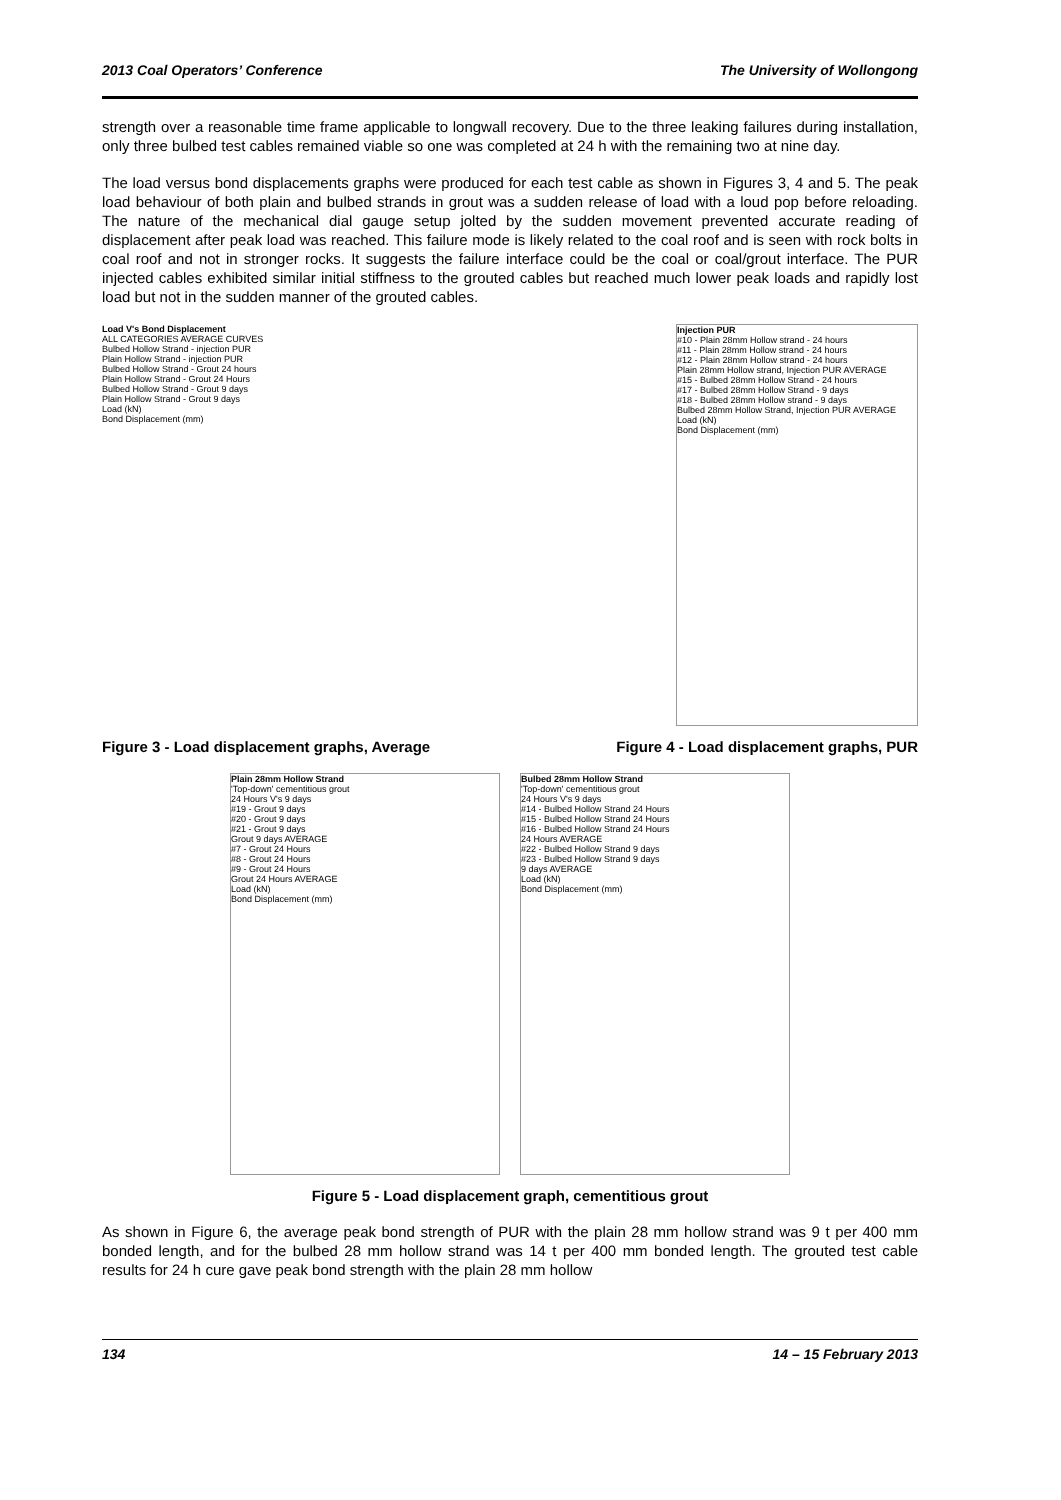2013 Coal Operators’ Conference The University of Wollongong
strength over a reasonable time frame applicable to longwall recovery. Due to the three leaking failures during installation, only three bulbed test cables remained viable so one was completed at 24 h with the remaining two at nine day.
The load versus bond displacements graphs were produced for each test cable as shown in Figures 3, 4 and 5. The peak load behaviour of both plain and bulbed strands in grout was a sudden release of load with a loud pop before reloading. The nature of the mechanical dial gauge setup jolted by the sudden movement prevented accurate reading of displacement after peak load was reached. This failure mode is likely related to the coal roof and is seen with rock bolts in coal roof and not in stronger rocks. It suggests the failure interface could be the coal or coal/grout interface. The PUR injected cables exhibited similar initial stiffness to the grouted cables but reached much lower peak loads and rapidly lost load but not in the sudden manner of the grouted cables.
Load V's Bond Displacement
ALL CATEGORIES AVERAGE CURVES
Bulbed Hollow Strand - injection PUR
Plain Hollow Strand - injection PUR
Bulbed Hollow Strand - Grout 24 hours
Plain Hollow Strand - Grout 24 Hours
Bulbed Hollow Strand - Grout 9 days
Plain Hollow Strand - Grout 9 days
Load (kN)
Bond Displacement (mm)
Injection PUR
#10 - Plain 28mm Hollow strand - 24 hours
#11 - Plain 28mm Hollow strand - 24 hours
#12 - Plain 28mm Hollow strand - 24 hours
Plain 28mm Hollow strand, Injection PUR AVERAGE
#15 - Bulbed 28mm Hollow Strand - 24 hours
#17 - Bulbed 28mm Hollow Strand - 9 days
#18 - Bulbed 28mm Hollow strand - 9 days
Bulbed 28mm Hollow Strand, Injection PUR AVERAGE
Load (kN)
Bond Displacement (mm)
Figure 3 - Load displacement graphs, Average Figure 4 - Load displacement graphs, PUR
Plain 28mm Hollow Strand
'Top-down' cementitious grout
24 Hours V's 9 days
#19 - Grout 9 days
#20 - Grout 9 days
#21 - Grout 9 days
Grout 9 days AVERAGE
#7 - Grout 24 Hours
#8 - Grout 24 Hours
#9 - Grout 24 Hours
Grout 24 Hours AVERAGE
Load (kN)
Bond Displacement (mm)
Bulbed 28mm Hollow Strand
'Top-down' cementitious grout
24 Hours V's 9 days
#14 - Bulbed Hollow Strand 24 Hours
#15 - Bulbed Hollow Strand 24 Hours
#16 - Bulbed Hollow Strand 24 Hours
24 Hours AVERAGE
#22 - Bulbed Hollow Strand 9 days
#23 - Bulbed Hollow Strand 9 days
9 days AVERAGE
Load (kN)
Bond Displacement (mm)
Figure 5 - Load displacement graph, cementitious grout
As shown in Figure 6, the average peak bond strength of PUR with the plain 28 mm hollow strand was 9 t per 400 mm bonded length, and for the bulbed 28 mm hollow strand was 14 t per 400 mm bonded length. The grouted test cable results for 24 h cure gave peak bond strength with the plain 28 mm hollow
134 14 – 15 February 2013